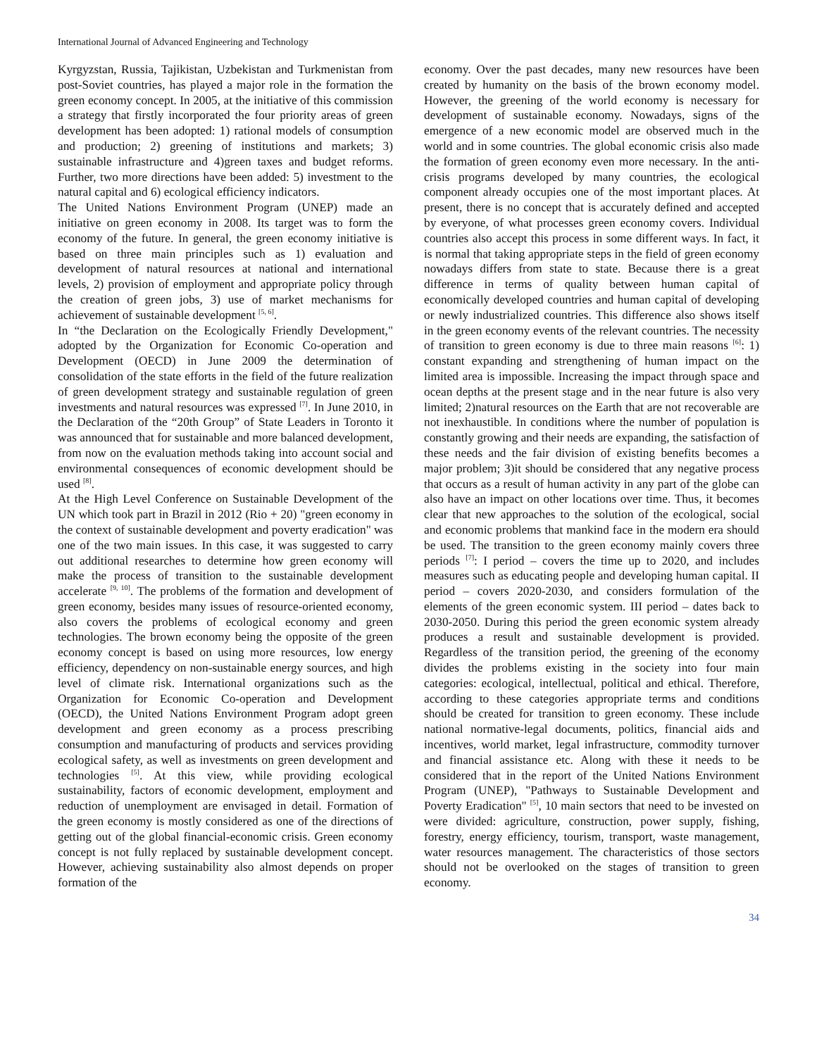International Journal of Advanced Engineering and Technology
Kyrgyzstan, Russia, Tajikistan, Uzbekistan and Turkmenistan from post-Soviet countries, has played a major role in the formation the green economy concept. In 2005, at the initiative of this commission a strategy that firstly incorporated the four priority areas of green development has been adopted: 1) rational models of consumption and production; 2) greening of institutions and markets; 3) sustainable infrastructure and 4)green taxes and budget reforms. Further, two more directions have been added: 5) investment to the natural capital and 6) ecological efficiency indicators.
The United Nations Environment Program (UNEP) made an initiative on green economy in 2008. Its target was to form the economy of the future. In general, the green economy initiative is based on three main principles such as 1) evaluation and development of natural resources at national and international levels, 2) provision of employment and appropriate policy through the creation of green jobs, 3) use of market mechanisms for achievement of sustainable development <sup>[5, 6]</sup>.
In “the Declaration on the Ecologically Friendly Development," adopted by the Organization for Economic Co-operation and Development (OECD) in June 2009 the determination of consolidation of the state efforts in the field of the future realization of green development strategy and sustainable regulation of green investments and natural resources was expressed <sup>[7]</sup>. In June 2010, in the Declaration of the “20th Group” of State Leaders in Toronto it was announced that for sustainable and more balanced development, from now on the evaluation methods taking into account social and environmental consequences of economic development should be used <sup>[8]</sup>.
At the High Level Conference on Sustainable Development of the UN which took part in Brazil in 2012 (Rio + 20) "green economy in the context of sustainable development and poverty eradication" was one of the two main issues. In this case, it was suggested to carry out additional researches to determine how green economy will make the process of transition to the sustainable development accelerate <sup>[9, 10]</sup>. The problems of the formation and development of green economy, besides many issues of resource-oriented economy, also covers the problems of ecological economy and green technologies. The brown economy being the opposite of the green economy concept is based on using more resources, low energy efficiency, dependency on non-sustainable energy sources, and high level of climate risk. International organizations such as the Organization for Economic Co-operation and Development (OECD), the United Nations Environment Program adopt green development and green economy as a process prescribing consumption and manufacturing of products and services providing ecological safety, as well as investments on green development and technologies <sup>[5]</sup>. At this view, while providing ecological sustainability, factors of economic development, employment and reduction of unemployment are envisaged in detail. Formation of the green economy is mostly considered as one of the directions of getting out of the global financial-economic crisis. Green economy concept is not fully replaced by sustainable development concept. However, achieving sustainability also almost depends on proper formation of the
economy. Over the past decades, many new resources have been created by humanity on the basis of the brown economy model. However, the greening of the world economy is necessary for development of sustainable economy. Nowadays, signs of the emergence of a new economic model are observed much in the world and in some countries. The global economic crisis also made the formation of green economy even more necessary. In the anti-crisis programs developed by many countries, the ecological component already occupies one of the most important places. At present, there is no concept that is accurately defined and accepted by everyone, of what processes green economy covers. Individual countries also accept this process in some different ways. In fact, it is normal that taking appropriate steps in the field of green economy nowadays differs from state to state. Because there is a great difference in terms of quality between human capital of economically developed countries and human capital of developing or newly industrialized countries. This difference also shows itself in the green economy events of the relevant countries. The necessity of transition to green economy is due to three main reasons <sup>[6]</sup>: 1) constant expanding and strengthening of human impact on the limited area is impossible. Increasing the impact through space and ocean depths at the present stage and in the near future is also very limited; 2)natural resources on the Earth that are not recoverable are not inexhaustible. In conditions where the number of population is constantly growing and their needs are expanding, the satisfaction of these needs and the fair division of existing benefits becomes a major problem; 3)it should be considered that any negative process that occurs as a result of human activity in any part of the globe can also have an impact on other locations over time. Thus, it becomes clear that new approaches to the solution of the ecological, social and economic problems that mankind face in the modern era should be used. The transition to the green economy mainly covers three periods <sup>[7]</sup>: I period – covers the time up to 2020, and includes measures such as educating people and developing human capital. II period – covers 2020-2030, and considers formulation of the elements of the green economic system. III period – dates back to 2030-2050. During this period the green economic system already produces a result and sustainable development is provided. Regardless of the transition period, the greening of the economy divides the problems existing in the society into four main categories: ecological, intellectual, political and ethical. Therefore, according to these categories appropriate terms and conditions should be created for transition to green economy. These include national normative-legal documents, politics, financial aids and incentives, world market, legal infrastructure, commodity turnover and financial assistance etc. Along with these it needs to be considered that in the report of the United Nations Environment Program (UNEP), "Pathways to Sustainable Development and Poverty Eradication" <sup>[5]</sup>, 10 main sectors that need to be invested on were divided: agriculture, construction, power supply, fishing, forestry, energy efficiency, tourism, transport, waste management, water resources management. The characteristics of those sectors should not be overlooked on the stages of transition to green economy.
34